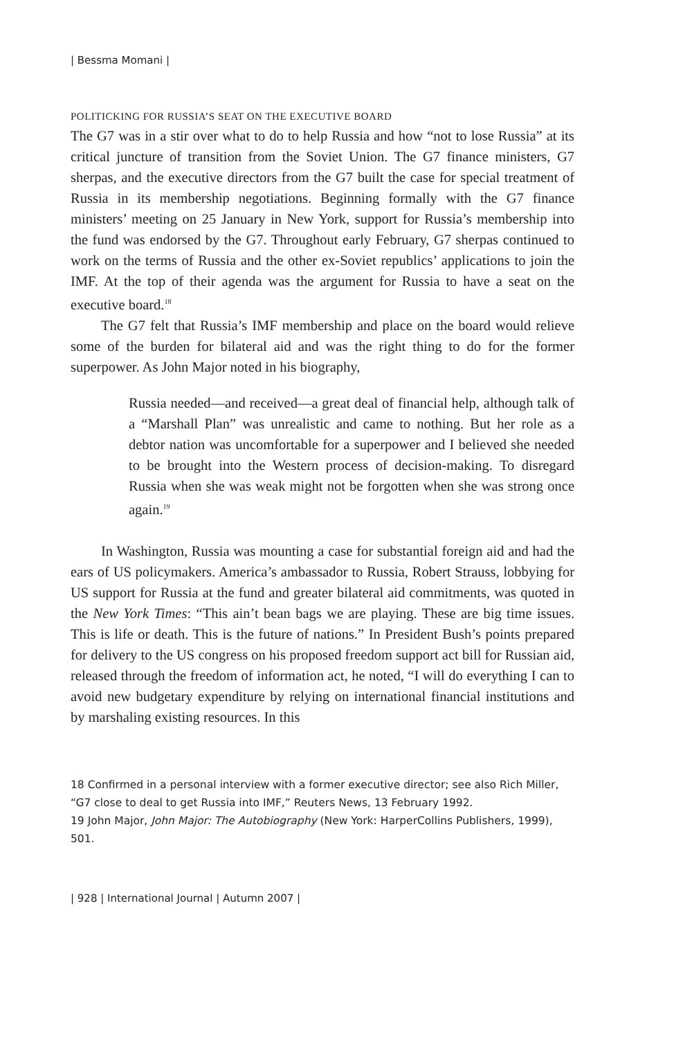| Bessma Momani |
POLITICKING FOR RUSSIA’S SEAT ON THE EXECUTIVE BOARD
The G7 was in a stir over what to do to help Russia and how “not to lose Russia” at its critical juncture of transition from the Soviet Union. The G7 finance ministers, G7 sherpas, and the executive directors from the G7 built the case for special treatment of Russia in its membership negotiations. Beginning formally with the G7 finance ministers’ meeting on 25 January in New York, support for Russia’s membership into the fund was endorsed by the G7. Throughout early February, G7 sherpas continued to work on the terms of Russia and the other ex-Soviet republics’ applications to join the IMF. At the top of their agenda was the argument for Russia to have a seat on the executive board.<sup>18</sup>
The G7 felt that Russia’s IMF membership and place on the board would relieve some of the burden for bilateral aid and was the right thing to do for the former superpower. As John Major noted in his biography,
Russia needed—and received—a great deal of financial help, although talk of a “Marshall Plan” was unrealistic and came to nothing. But her role as a debtor nation was uncomfortable for a superpower and I believed she needed to be brought into the Western process of decision-making. To disregard Russia when she was weak might not be forgotten when she was strong once again.<sup>19</sup>
In Washington, Russia was mounting a case for substantial foreign aid and had the ears of US policymakers. America’s ambassador to Russia, Robert Strauss, lobbying for US support for Russia at the fund and greater bilateral aid commitments, was quoted in the New York Times: “This ain’t bean bags we are playing. These are big time issues. This is life or death. This is the future of nations.” In President Bush’s points prepared for delivery to the US congress on his proposed freedom support act bill for Russian aid, released through the freedom of information act, he noted, “I will do everything I can to avoid new budgetary expenditure by relying on international financial institutions and by marshaling existing resources. In this
18 Confirmed in a personal interview with a former executive director; see also Rich Miller, “G7 close to deal to get Russia into IMF,” Reuters News, 13 February 1992.
19 John Major, John Major: The Autobiography (New York: HarperCollins Publishers, 1999), 501.
| 928 | International Journal | Autumn 2007 |